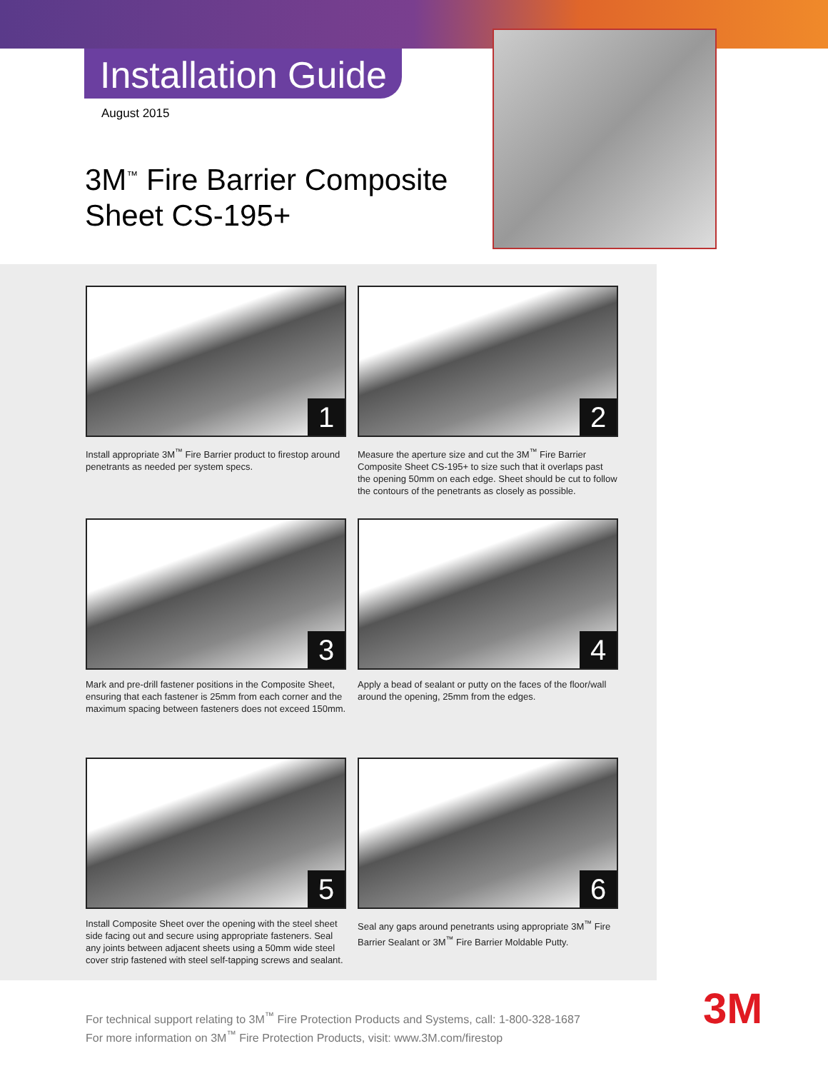Installation Guide
August 2015
3M<sup>™</sup> Fire Barrier Composite
Sheet CS-195+
1
Install appropriate 3M<sup>™</sup> Fire Barrier product to firestop around penetrants as needed per system specs.
2
Measure the aperture size and cut the 3M<sup>™</sup> Fire Barrier Composite Sheet CS-195+ to size such that it overlaps past the opening 50mm on each edge. Sheet should be cut to follow the contours of the penetrants as closely as possible.
3
Mark and pre-drill fastener positions in the Composite Sheet, ensuring that each fastener is 25mm from each corner and the maximum spacing between fasteners does not exceed 150mm.
4
Apply a bead of sealant or putty on the faces of the floor/wall around the opening, 25mm from the edges.
5
Install Composite Sheet over the opening with the steel sheet side facing out and secure using appropriate fasteners. Seal any joints between adjacent sheets using a 50mm wide steel cover strip fastened with steel self-tapping screws and sealant.
6
Seal any gaps around penetrants using appropriate 3M<sup>™</sup> Fire Barrier Sealant or 3M<sup>™</sup> Fire Barrier Moldable Putty.
For technical support relating to 3M<sup>™</sup> Fire Protection Products and Systems, call: 1-800-328-1687
For more information on 3M<sup>™</sup> Fire Protection Products, visit: www.3M.com/firestop
3M